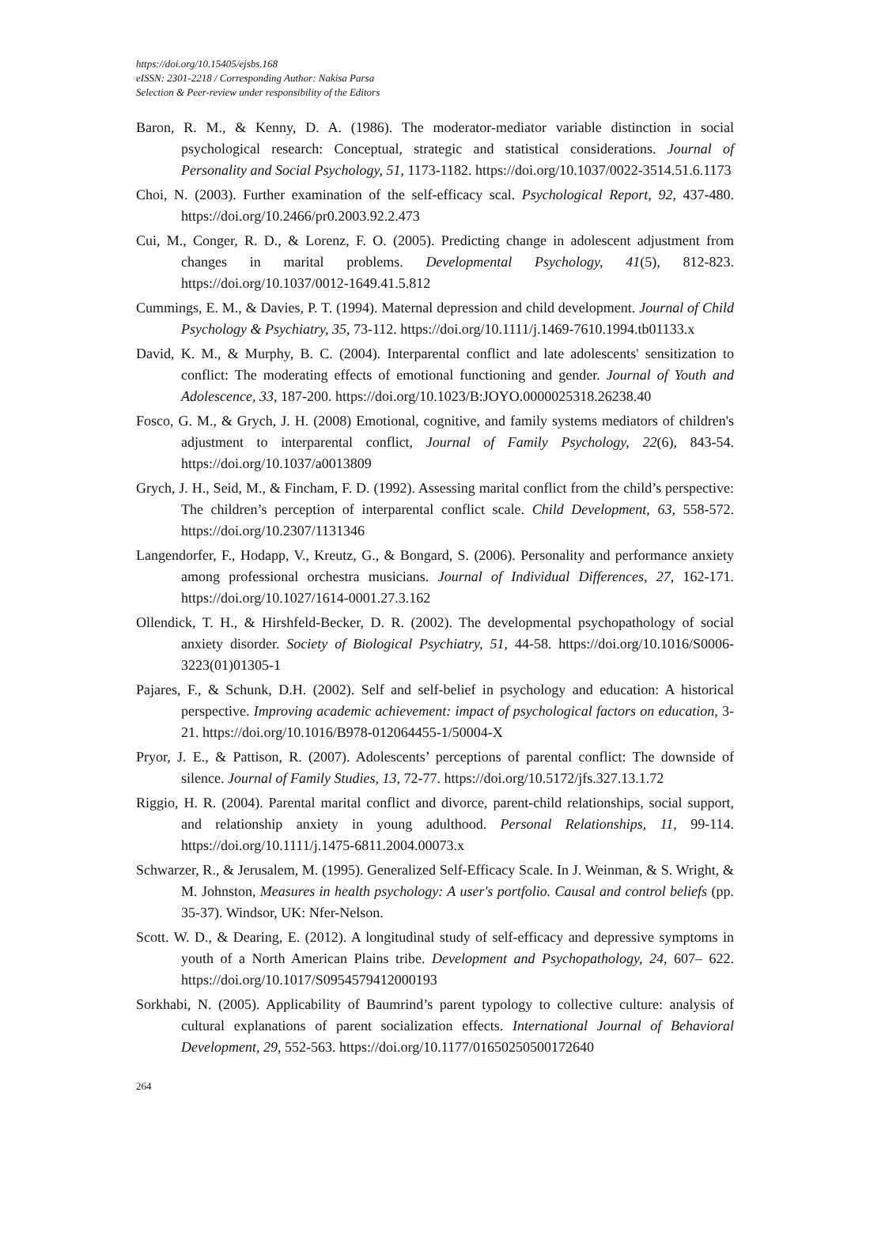https://doi.org/10.15405/ejsbs.168
eISSN: 2301-2218 / Corresponding Author: Nakisa Parsa
Selection & Peer-review under responsibility of the Editors
Baron, R. M., & Kenny, D. A. (1986). The moderator-mediator variable distinction in social psychological research: Conceptual, strategic and statistical considerations. Journal of Personality and Social Psychology, 51, 1173-1182. https://doi.org/10.1037/0022-3514.51.6.1173
Choi, N. (2003). Further examination of the self-efficacy scal. Psychological Report, 92, 437-480. https://doi.org/10.2466/pr0.2003.92.2.473
Cui, M., Conger, R. D., & Lorenz, F. O. (2005). Predicting change in adolescent adjustment from changes in marital problems. Developmental Psychology, 41(5), 812-823. https://doi.org/10.1037/0012-1649.41.5.812
Cummings, E. M., & Davies, P. T. (1994). Maternal depression and child development. Journal of Child Psychology & Psychiatry, 35, 73-112. https://doi.org/10.1111/j.1469-7610.1994.tb01133.x
David, K. M., & Murphy, B. C. (2004). Interparental conflict and late adolescents' sensitization to conflict: The moderating effects of emotional functioning and gender. Journal of Youth and Adolescence, 33, 187-200. https://doi.org/10.1023/B:JOYO.0000025318.26238.40
Fosco, G. M., & Grych, J. H. (2008) Emotional, cognitive, and family systems mediators of children's adjustment to interparental conflict, Journal of Family Psychology, 22(6), 843-54. https://doi.org/10.1037/a0013809
Grych, J. H., Seid, M., & Fincham, F. D. (1992). Assessing marital conflict from the child’s perspective: The children’s perception of interparental conflict scale. Child Development, 63, 558-572. https://doi.org/10.2307/1131346
Langendorfer, F., Hodapp, V., Kreutz, G., & Bongard, S. (2006). Personality and performance anxiety among professional orchestra musicians. Journal of Individual Differences, 27, 162-171. https://doi.org/10.1027/1614-0001.27.3.162
Ollendick, T. H., & Hirshfeld-Becker, D. R. (2002). The developmental psychopathology of social anxiety disorder. Society of Biological Psychiatry, 51, 44-58. https://doi.org/10.1016/S0006-3223(01)01305-1
Pajares, F., & Schunk, D.H. (2002). Self and self-belief in psychology and education: A historical perspective. Improving academic achievement: impact of psychological factors on education, 3-21. https://doi.org/10.1016/B978-012064455-1/50004-X
Pryor, J. E., & Pattison, R. (2007). Adolescents’ perceptions of parental conflict: The downside of silence. Journal of Family Studies, 13, 72-77. https://doi.org/10.5172/jfs.327.13.1.72
Riggio, H. R. (2004). Parental marital conflict and divorce, parent-child relationships, social support, and relationship anxiety in young adulthood. Personal Relationships, 11, 99-114. https://doi.org/10.1111/j.1475-6811.2004.00073.x
Schwarzer, R., & Jerusalem, M. (1995). Generalized Self-Efficacy Scale. In J. Weinman, & S. Wright, & M. Johnston, Measures in health psychology: A user's portfolio. Causal and control beliefs (pp. 35-37). Windsor, UK: Nfer-Nelson.
Scott. W. D., & Dearing, E. (2012). A longitudinal study of self-efficacy and depressive symptoms in youth of a North American Plains tribe. Development and Psychopathology, 24, 607– 622. https://doi.org/10.1017/S0954579412000193
Sorkhabi, N. (2005). Applicability of Baumrind’s parent typology to collective culture: analysis of cultural explanations of parent socialization effects. International Journal of Behavioral Development, 29, 552-563. https://doi.org/10.1177/01650250500172640
264